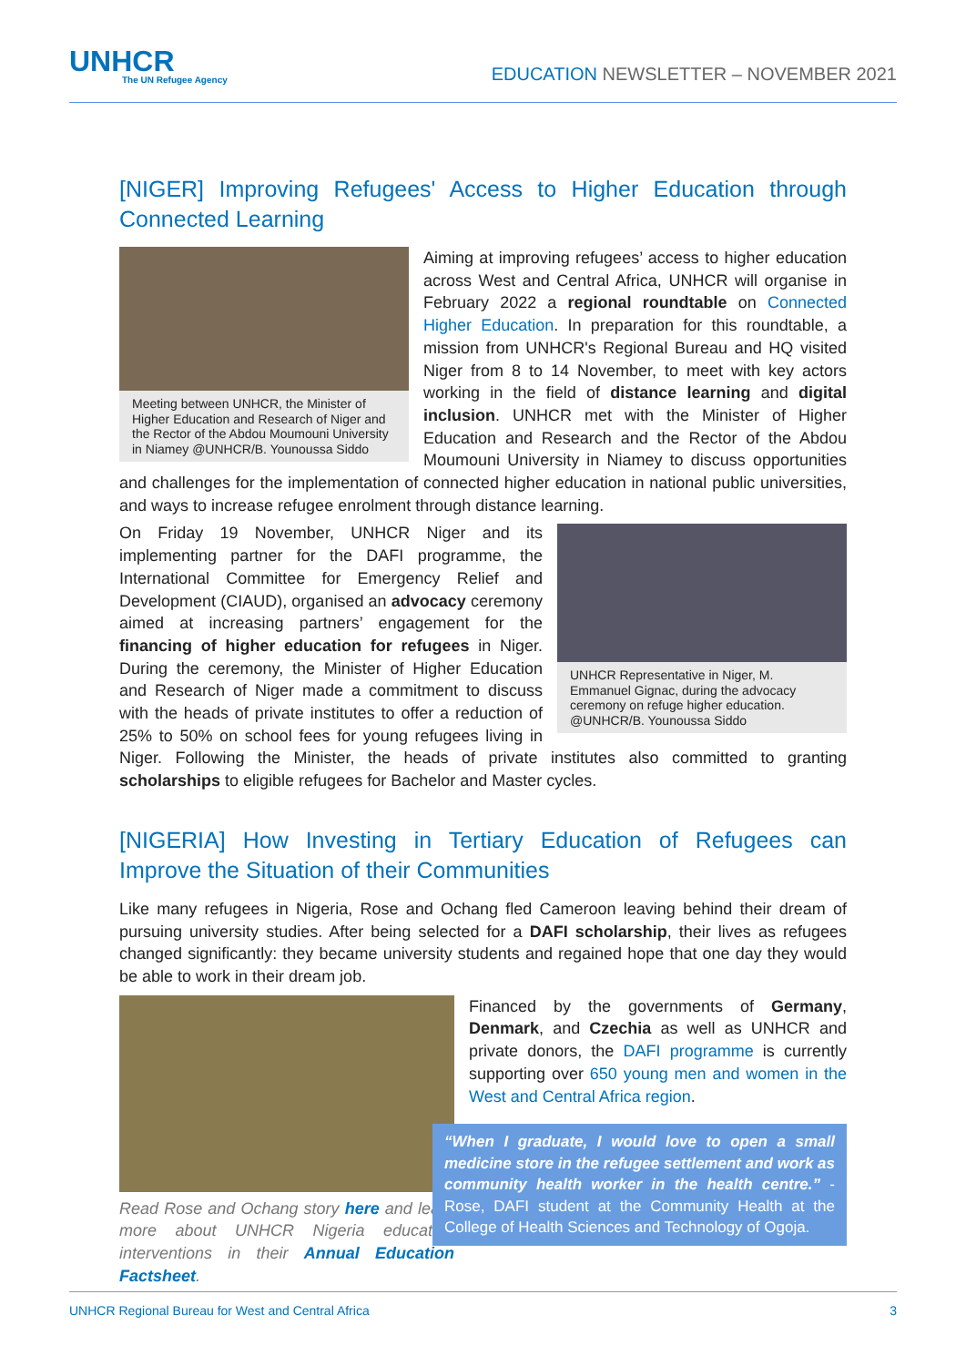UNHCR
The UN Refugee Agency
EDUCATION NEWSLETTER – NOVEMBER 2021
[NIGER] Improving Refugees' Access to Higher Education through Connected Learning
Meeting between UNHCR, the Minister of Higher Education and Research of Niger and the Rector of the Abdou Moumouni University in Niamey @UNHCR/B. Younoussa Siddo
Aiming at improving refugees’ access to higher education across West and Central Africa, UNHCR will organise in February 2022 a regional roundtable on Connected Higher Education. In preparation for this roundtable, a mission from UNHCR's Regional Bureau and HQ visited Niger from 8 to 14 November, to meet with key actors working in the field of distance learning and digital inclusion. UNHCR met with the Minister of Higher Education and Research and the Rector of the Abdou Moumouni University in Niamey to discuss opportunities and challenges for the implementation of connected higher education in national public universities, and ways to increase refugee enrolment through distance learning.
UNHCR Representative in Niger, M. Emmanuel Gignac, during the advocacy ceremony on refuge higher education. @UNHCR/B. Younoussa Siddo
On Friday 19 November, UNHCR Niger and its implementing partner for the DAFI programme, the International Committee for Emergency Relief and Development (CIAUD), organised an advocacy ceremony aimed at increasing partners’ engagement for the financing of higher education for refugees in Niger. During the ceremony, the Minister of Higher Education and Research of Niger made a commitment to discuss with the heads of private institutes to offer a reduction of 25% to 50% on school fees for young refugees living in Niger. Following the Minister, the heads of private institutes also committed to granting scholarships to eligible refugees for Bachelor and Master cycles.
[NIGERIA] How Investing in Tertiary Education of Refugees can Improve the Situation of their Communities
Like many refugees in Nigeria, Rose and Ochang fled Cameroon leaving behind their dream of pursuing university studies. After being selected for a DAFI scholarship, their lives as refugees changed significantly: they became university students and regained hope that one day they would be able to work in their dream job.
Read Rose and Ochang story here and learn more about UNHCR Nigeria education interventions in their Annual Education Factsheet.
Financed by the governments of Germany, Denmark, and Czechia as well as UNHCR and private donors, the DAFI programme is currently supporting over 650 young men and women in the West and Central Africa region.
“When I graduate, I would love to open a small medicine store in the refugee settlement and work as community health worker in the health centre.” - Rose, DAFI student at the Community Health at the College of Health Sciences and Technology of Ogoja.
UNHCR Regional Bureau for West and Central Africa 3